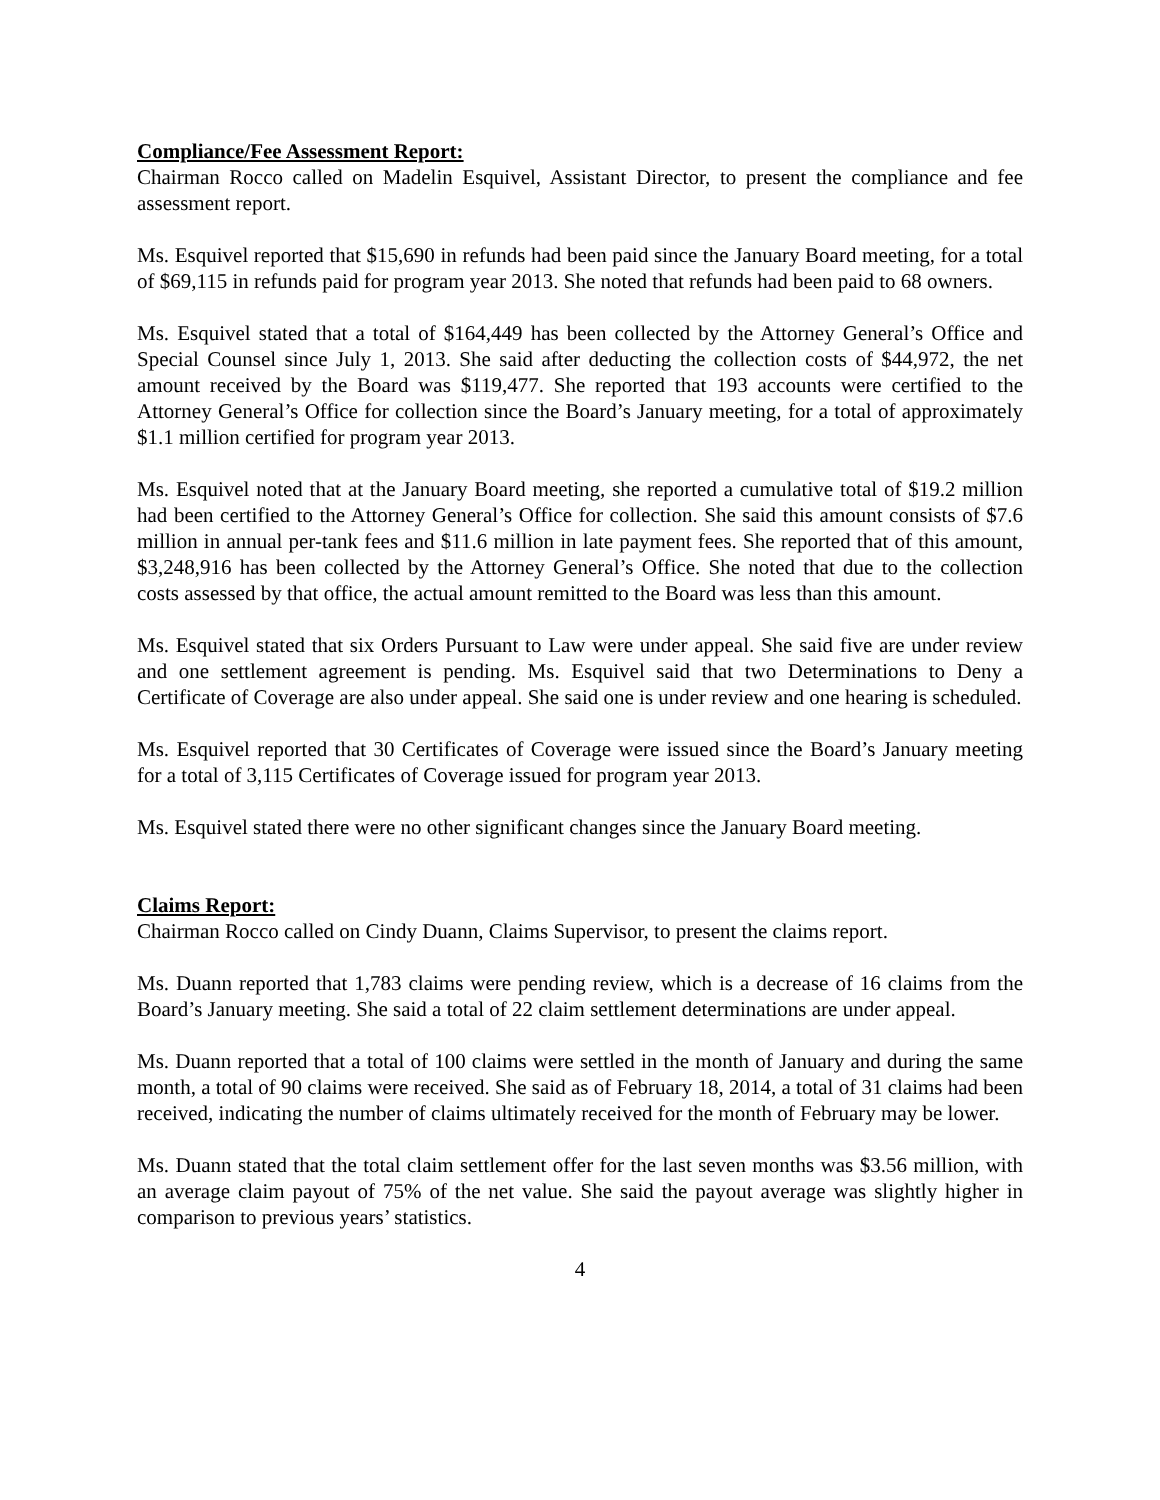Compliance/Fee Assessment Report:
Chairman Rocco called on Madelin Esquivel, Assistant Director, to present the compliance and fee assessment report.
Ms. Esquivel reported that $15,690 in refunds had been paid since the January Board meeting, for a total of $69,115 in refunds paid for program year 2013. She noted that refunds had been paid to 68 owners.
Ms. Esquivel stated that a total of $164,449 has been collected by the Attorney General’s Office and Special Counsel since July 1, 2013. She said after deducting the collection costs of $44,972, the net amount received by the Board was $119,477. She reported that 193 accounts were certified to the Attorney General’s Office for collection since the Board’s January meeting, for a total of approximately $1.1 million certified for program year 2013.
Ms. Esquivel noted that at the January Board meeting, she reported a cumulative total of $19.2 million had been certified to the Attorney General’s Office for collection. She said this amount consists of $7.6 million in annual per-tank fees and $11.6 million in late payment fees. She reported that of this amount, $3,248,916 has been collected by the Attorney General’s Office. She noted that due to the collection costs assessed by that office, the actual amount remitted to the Board was less than this amount.
Ms. Esquivel stated that six Orders Pursuant to Law were under appeal. She said five are under review and one settlement agreement is pending. Ms. Esquivel said that two Determinations to Deny a Certificate of Coverage are also under appeal. She said one is under review and one hearing is scheduled.
Ms. Esquivel reported that 30 Certificates of Coverage were issued since the Board’s January meeting for a total of 3,115 Certificates of Coverage issued for program year 2013.
Ms. Esquivel stated there were no other significant changes since the January Board meeting.
Claims Report:
Chairman Rocco called on Cindy Duann, Claims Supervisor, to present the claims report.
Ms. Duann reported that 1,783 claims were pending review, which is a decrease of 16 claims from the Board’s January meeting. She said a total of 22 claim settlement determinations are under appeal.
Ms. Duann reported that a total of 100 claims were settled in the month of January and during the same month, a total of 90 claims were received. She said as of February 18, 2014, a total of 31 claims had been received, indicating the number of claims ultimately received for the month of February may be lower.
Ms. Duann stated that the total claim settlement offer for the last seven months was $3.56 million, with an average claim payout of 75% of the net value. She said the payout average was slightly higher in comparison to previous years’ statistics.
4